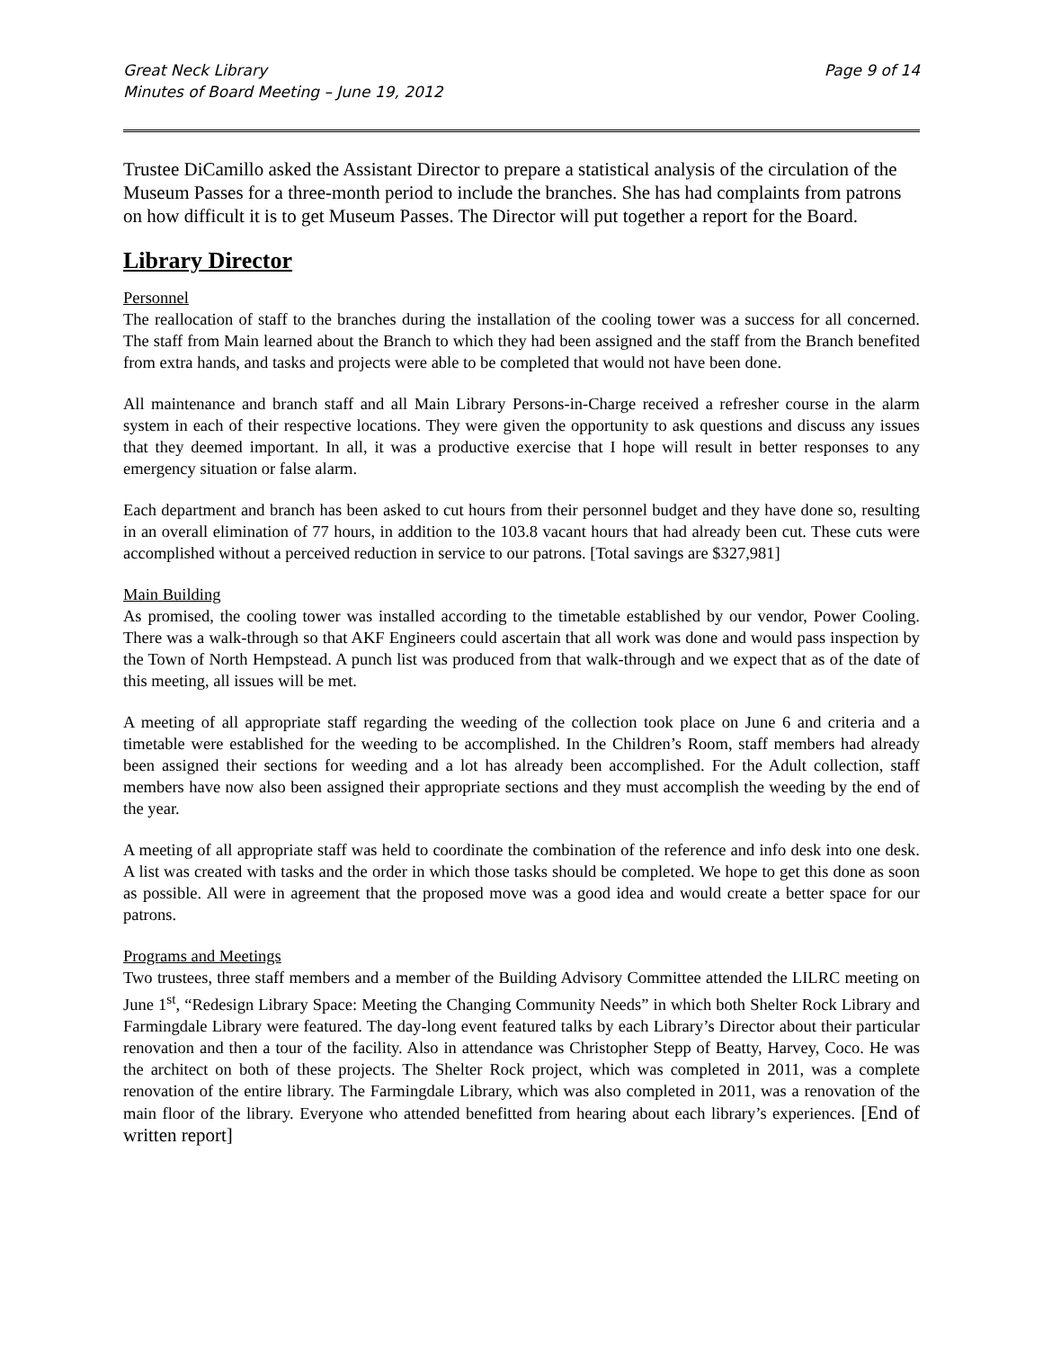Great Neck Library
Minutes of Board Meeting – June 19, 2012
Page 9 of 14
Trustee DiCamillo asked the Assistant Director to prepare a statistical analysis of the circulation of the Museum Passes for a three-month period to include the branches. She has had complaints from patrons on how difficult it is to get Museum Passes. The Director will put together a report for the Board.
Library Director
Personnel
The reallocation of staff to the branches during the installation of the cooling tower was a success for all concerned. The staff from Main learned about the Branch to which they had been assigned and the staff from the Branch benefited from extra hands, and tasks and projects were able to be completed that would not have been done.
All maintenance and branch staff and all Main Library Persons-in-Charge received a refresher course in the alarm system in each of their respective locations. They were given the opportunity to ask questions and discuss any issues that they deemed important. In all, it was a productive exercise that I hope will result in better responses to any emergency situation or false alarm.
Each department and branch has been asked to cut hours from their personnel budget and they have done so, resulting in an overall elimination of 77 hours, in addition to the 103.8 vacant hours that had already been cut. These cuts were accomplished without a perceived reduction in service to our patrons. [Total savings are $327,981]
Main Building
As promised, the cooling tower was installed according to the timetable established by our vendor, Power Cooling. There was a walk-through so that AKF Engineers could ascertain that all work was done and would pass inspection by the Town of North Hempstead. A punch list was produced from that walk-through and we expect that as of the date of this meeting, all issues will be met.
A meeting of all appropriate staff regarding the weeding of the collection took place on June 6 and criteria and a timetable were established for the weeding to be accomplished. In the Children’s Room, staff members had already been assigned their sections for weeding and a lot has already been accomplished. For the Adult collection, staff members have now also been assigned their appropriate sections and they must accomplish the weeding by the end of the year.
A meeting of all appropriate staff was held to coordinate the combination of the reference and info desk into one desk. A list was created with tasks and the order in which those tasks should be completed. We hope to get this done as soon as possible. All were in agreement that the proposed move was a good idea and would create a better space for our patrons.
Programs and Meetings
Two trustees, three staff members and a member of the Building Advisory Committee attended the LILRC meeting on June 1<sup>st</sup>, “Redesign Library Space: Meeting the Changing Community Needs” in which both Shelter Rock Library and Farmingdale Library were featured. The day-long event featured talks by each Library’s Director about their particular renovation and then a tour of the facility. Also in attendance was Christopher Stepp of Beatty, Harvey, Coco. He was the architect on both of these projects. The Shelter Rock project, which was completed in 2011, was a complete renovation of the entire library. The Farmingdale Library, which was also completed in 2011, was a renovation of the main floor of the library. Everyone who attended benefitted from hearing about each library’s experiences. [End of written report]